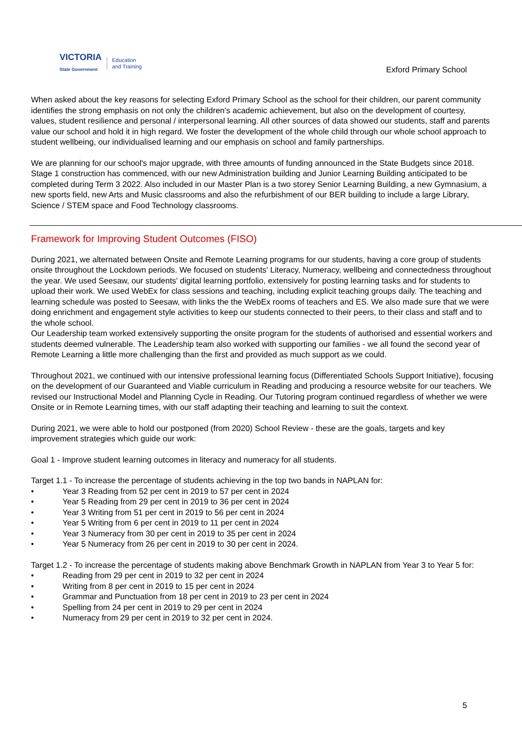VICTORIA
State Government Education
and Training
Exford Primary School
When asked about the key reasons for selecting Exford Primary School as the school for their children, our parent community identifies the strong emphasis on not only the children's academic achievement, but also on the development of courtesy, values, student resilience and personal / interpersonal learning. All other sources of data showed our students, staff and parents value our school and hold it in high regard. We foster the development of the whole child through our whole school approach to student wellbeing, our individualised learning and our emphasis on school and family partnerships.
We are planning for our school's major upgrade, with three amounts of funding announced in the State Budgets since 2018. Stage 1 construction has commenced, with our new Administration building and Junior Learning Building anticipated to be completed during Term 3 2022. Also included in our Master Plan is a two storey Senior Learning Building, a new Gymnasium, a new sports field, new Arts and Music classrooms and also the refurbishment of our BER building to include a large Library, Science / STEM space and Food Technology classrooms.
Framework for Improving Student Outcomes (FISO)
During 2021, we alternated between Onsite and Remote Learning programs for our students, having a core group of students onsite throughout the Lockdown periods. We focused on students' Literacy, Numeracy, wellbeing and connectedness throughout the year. We used Seesaw, our students' digital learning portfolio, extensively for posting learning tasks and for students to upload their work. We used WebEx for class sessions and teaching, including explicit teaching groups daily. The teaching and learning schedule was posted to Seesaw, with links the the WebEx rooms of teachers and ES. We also made sure that we were doing enrichment and engagement style activities to keep our students connected to their peers, to their class and staff and to the whole school.
Our Leadership team worked extensively supporting the onsite program for the students of authorised and essential workers and students deemed vulnerable. The Leadership team also worked with supporting our families - we all found the second year of Remote Learning a little more challenging than the first and provided as much support as we could.
Throughout 2021, we continued with our intensive professional learning focus (Differentiated Schools Support Initiative), focusing on the development of our Guaranteed and Viable curriculum in Reading and producing a resource website for our teachers. We revised our Instructional Model and Planning Cycle in Reading. Our Tutoring program continued regardless of whether we were Onsite or in Remote Learning times, with our staff adapting their teaching and learning to suit the context.
During 2021, we were able to hold our postponed (from 2020) School Review - these are the goals, targets and key improvement strategies which guide our work:
Goal 1 - Improve student learning outcomes in literacy and numeracy for all students.
Target 1.1 - To increase the percentage of students achieving in the top two bands in NAPLAN for:
• Year 3 Reading from 52 per cent in 2019 to 57 per cent in 2024
• Year 5 Reading from 29 per cent in 2019 to 36 per cent in 2024
• Year 3 Writing from 51 per cent in 2019 to 56 per cent in 2024
• Year 5 Writing from 6 per cent in 2019 to 11 per cent in 2024
• Year 3 Numeracy from 30 per cent in 2019 to 35 per cent in 2024
• Year 5 Numeracy from 26 per cent in 2019 to 30 per cent in 2024.
Target 1.2 - To increase the percentage of students making above Benchmark Growth in NAPLAN from Year 3 to Year 5 for:
• Reading from 29 per cent in 2019 to 32 per cent in 2024
• Writing from 8 per cent in 2019 to 15 per cent in 2024
• Grammar and Punctuation from 18 per cent in 2019 to 23 per cent in 2024
• Spelling from 24 per cent in 2019 to 29 per cent in 2024
• Numeracy from 29 per cent in 2019 to 32 per cent in 2024.
5